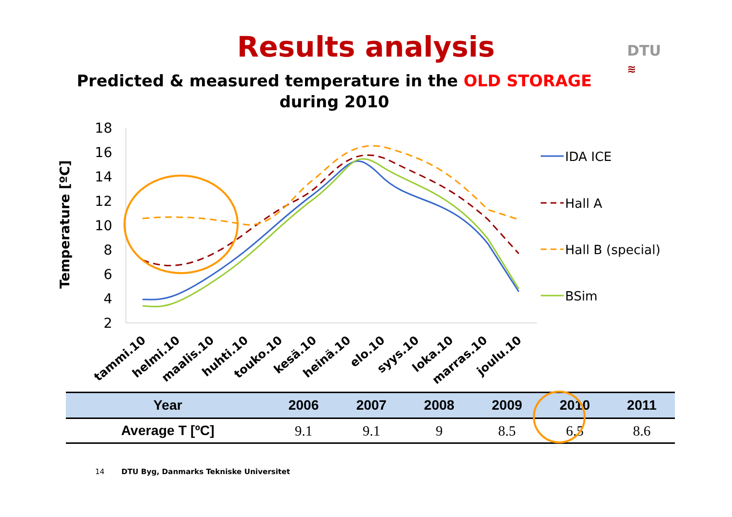DTU
≋
Results analysis
Predicted & measured temperature in the OLD STORAGE
during 2010
18
16
14
12
10
8
6
4
2
Temperature [ºC]
IDA ICE
Hall A
Hall B (special)
BSim
tammi.10
helmi.10
maalis.10
huhti.10
touko.10
kesä.10
heinä.10
elo.10
syys.10
loka.10
marras.10
joulu.10
| Year | 2006 | 2007 | 2008 | 2009 | 2010 | 2011 |
| --- | --- | --- | --- | --- | --- | --- |
| Average T [ºC] | 9.1 | 9.1 | 9 | 8.5 | 6.5 | 8.6 |
14 DTU Byg, Danmarks Tekniske Universitet